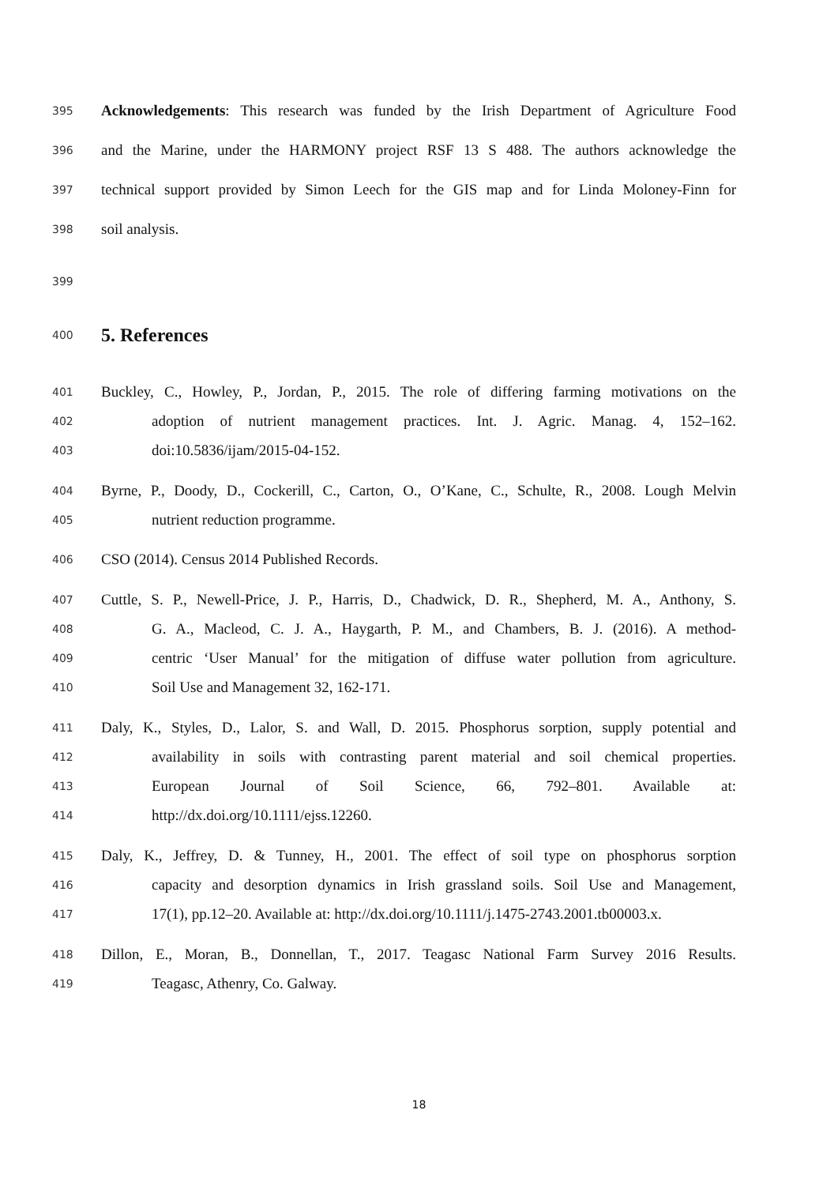395 Acknowledgements: This research was funded by the Irish Department of Agriculture Food
396 and the Marine, under the HARMONY project RSF 13 S 488. The authors acknowledge the
397 technical support provided by Simon Leech for the GIS map and for Linda Moloney-Finn for
398 soil analysis.
399
400 5. References
401 Buckley, C., Howley, P., Jordan, P., 2015. The role of differing farming motivations on the
402 adoption of nutrient management practices. Int. J. Agric. Manag. 4, 152–162.
403 doi:10.5836/ijam/2015-04-152.
404 Byrne, P., Doody, D., Cockerill, C., Carton, O., O’Kane, C., Schulte, R., 2008. Lough Melvin
405 nutrient reduction programme.
406 CSO (2014). Census 2014 Published Records.
407 Cuttle, S. P., Newell-Price, J. P., Harris, D., Chadwick, D. R., Shepherd, M. A., Anthony, S.
408 G. A., Macleod, C. J. A., Haygarth, P. M., and Chambers, B. J. (2016). A method-
409 centric ‘User Manual’ for the mitigation of diffuse water pollution from agriculture.
410 Soil Use and Management 32, 162-171.
411 Daly, K., Styles, D., Lalor, S. and Wall, D. 2015. Phosphorus sorption, supply potential and
412 availability in soils with contrasting parent material and soil chemical properties.
413 European Journal of Soil Science, 66, 792–801. Available at:
414 http://dx.doi.org/10.1111/ejss.12260.
415 Daly, K., Jeffrey, D. & Tunney, H., 2001. The effect of soil type on phosphorus sorption
416 capacity and desorption dynamics in Irish grassland soils. Soil Use and Management,
417 17(1), pp.12–20. Available at: http://dx.doi.org/10.1111/j.1475-2743.2001.tb00003.x.
418 Dillon, E., Moran, B., Donnellan, T., 2017. Teagasc National Farm Survey 2016 Results.
419 Teagasc, Athenry, Co. Galway.
18